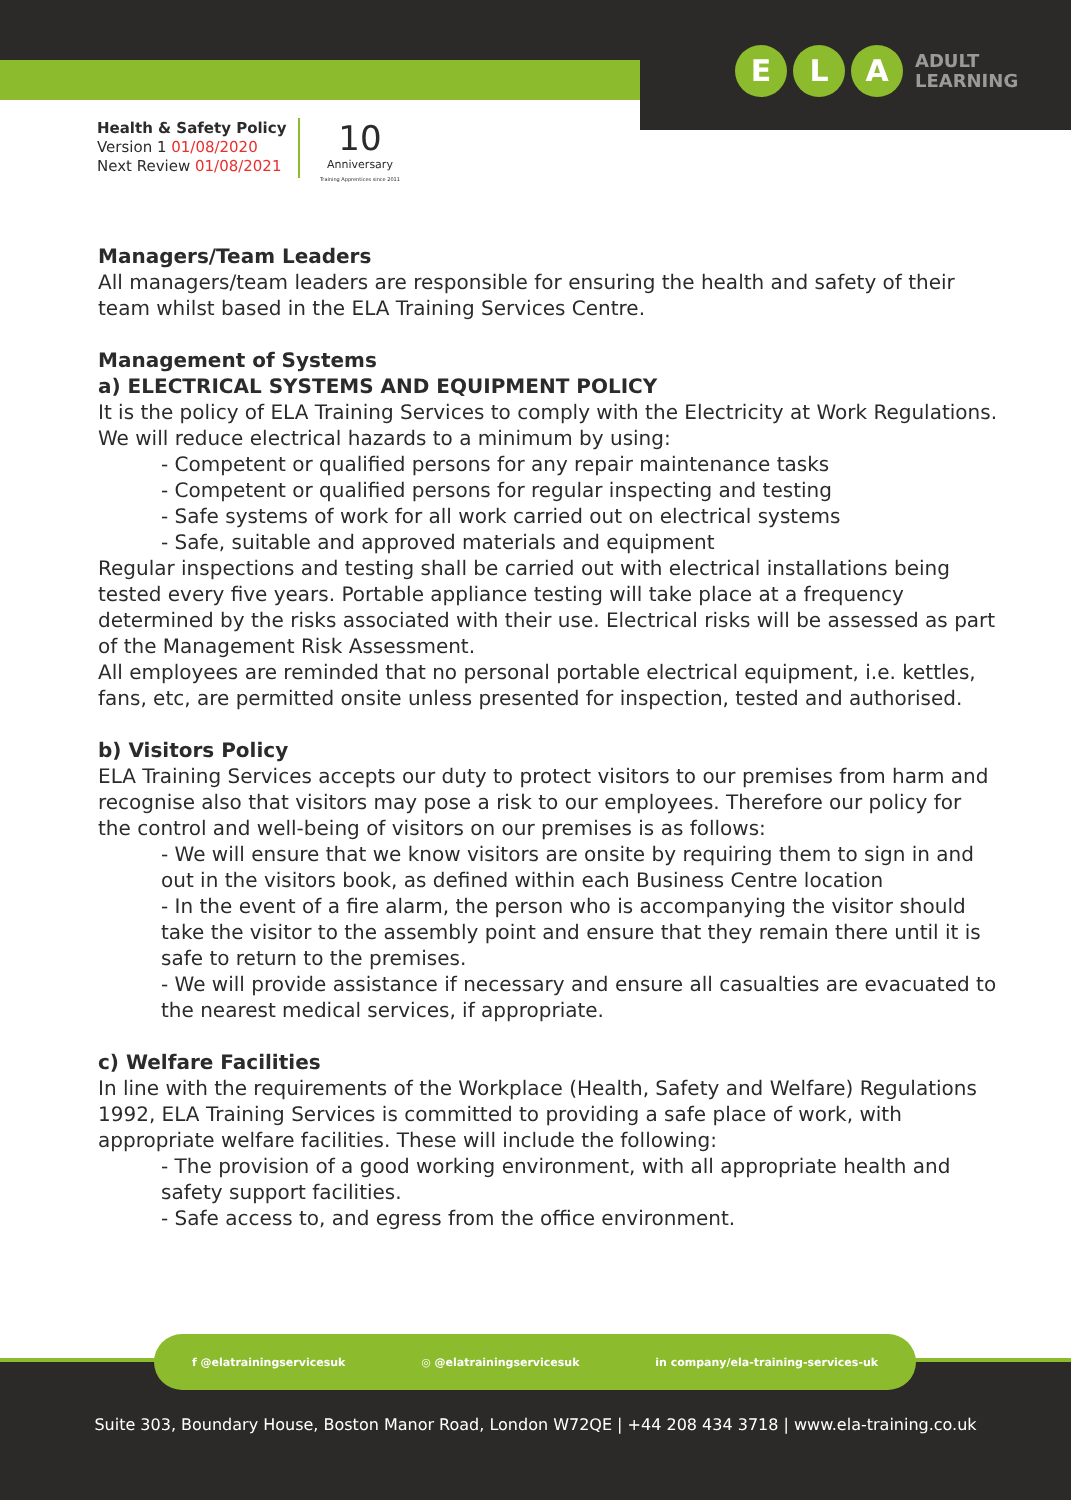E L A
ADULT
LEARNING
Health & Safety Policy
Version 1 01/08/2020
Next Review 01/08/2021
10
Anniversary
Training Apprentices since 2011
Managers/Team Leaders
All managers/team leaders are responsible for ensuring the health and safety of their team whilst based in the ELA Training Services Centre.
Management of Systems
a) ELECTRICAL SYSTEMS AND EQUIPMENT POLICY
It is the policy of ELA Training Services to comply with the Electricity at Work Regulations. We will reduce electrical hazards to a minimum by using:
- Competent or qualified persons for any repair maintenance tasks
- Competent or qualified persons for regular inspecting and testing
- Safe systems of work for all work carried out on electrical systems
- Safe, suitable and approved materials and equipment
Regular inspections and testing shall be carried out with electrical installations being tested every five years. Portable appliance testing will take place at a frequency determined by the risks associated with their use. Electrical risks will be assessed as part of the Management Risk Assessment.
All employees are reminded that no personal portable electrical equipment, i.e. kettles, fans, etc, are permitted onsite unless presented for inspection, tested and authorised.
b) Visitors Policy
ELA Training Services accepts our duty to protect visitors to our premises from harm and recognise also that visitors may pose a risk to our employees. Therefore our policy for the control and well-being of visitors on our premises is as follows:
- We will ensure that we know visitors are onsite by requiring them to sign in and out in the visitors book, as defined within each Business Centre location
- In the event of a fire alarm, the person who is accompanying the visitor should take the visitor to the assembly point and ensure that they remain there until it is safe to return to the premises.
- We will provide assistance if necessary and ensure all casualties are evacuated to the nearest medical services, if appropriate.
c) Welfare Facilities
In line with the requirements of the Workplace (Health, Safety and Welfare) Regulations 1992, ELA Training Services is committed to providing a safe place of work, with appropriate welfare facilities. These will include the following:
- The provision of a good working environment, with all appropriate health and safety support facilities.
- Safe access to, and egress from the office environment.
f @elatrainingservicesuk ◎ @elatrainingservicesuk in company/ela-training-services-uk
Suite 303, Boundary House, Boston Manor Road, London W72QE | +44 208 434 3718 | www.ela-training.co.uk